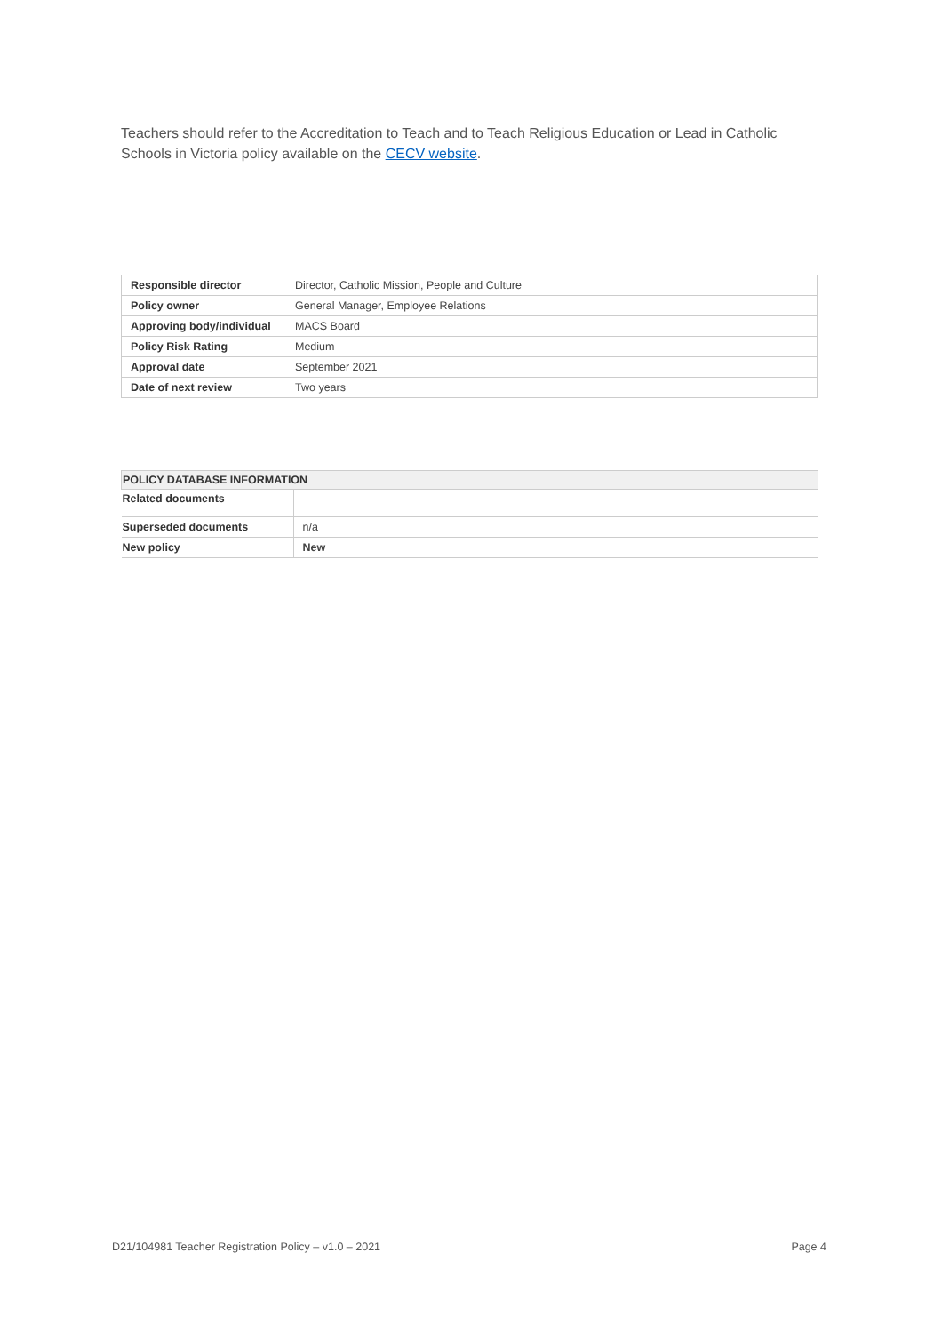Teachers should refer to the Accreditation to Teach and to Teach Religious Education or Lead in Catholic Schools in Victoria policy available on the CECV website.
| Responsible director | Director, Catholic Mission, People and Culture |
| Policy owner | General Manager, Employee Relations |
| Approving body/individual | MACS Board |
| Policy Risk Rating | Medium |
| Approval date | September 2021 |
| Date of next review | Two years |
| POLICY DATABASE INFORMATION | |
| --- | --- |
| Related documents | |
| Superseded documents | n/a |
| New policy | New |
D21/104981 Teacher Registration Policy – v1.0 – 2021 Page 4